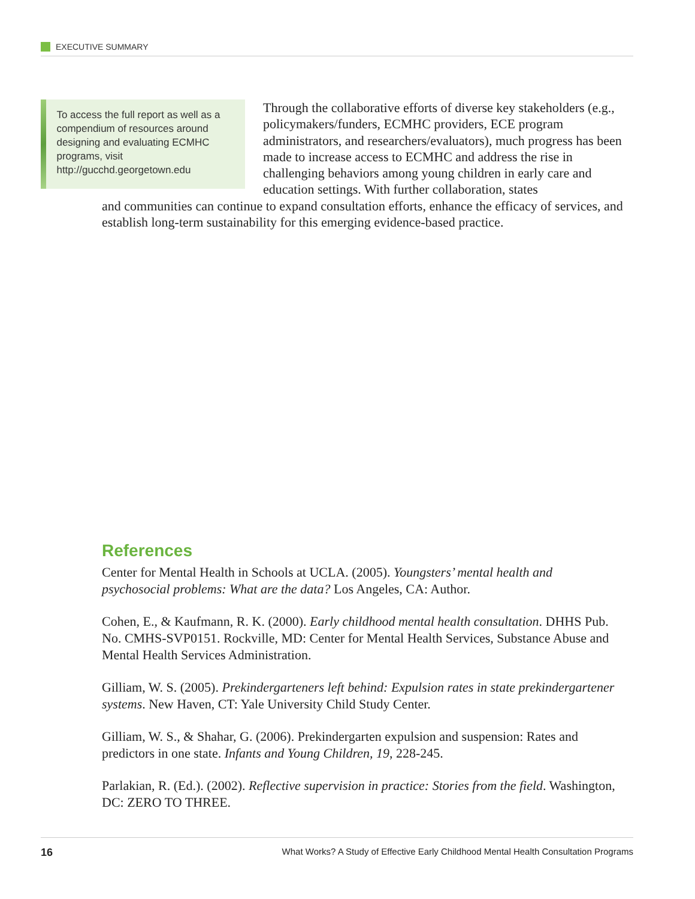EXECUTIVE SUMMARY
To access the full report as well as a compendium of resources around designing and evaluating ECMHC programs, visit http://gucchd.georgetown.edu
Through the collaborative efforts of diverse key stakeholders (e.g., policymakers/funders, ECMHC providers, ECE program administrators, and researchers/evaluators), much progress has been made to increase access to ECMHC and address the rise in challenging behaviors among young children in early care and education settings. With further collaboration, states
and communities can continue to expand consultation efforts, enhance the efficacy of services, and establish long-term sustainability for this emerging evidence-based practice.
References
Center for Mental Health in Schools at UCLA. (2005). Youngsters’ mental health and psychosocial problems: What are the data? Los Angeles, CA: Author.
Cohen, E., & Kaufmann, R. K. (2000). Early childhood mental health consultation. DHHS Pub. No. CMHS-SVP0151. Rockville, MD: Center for Mental Health Services, Substance Abuse and Mental Health Services Administration.
Gilliam, W. S. (2005). Prekindergarteners left behind: Expulsion rates in state prekindergartener systems. New Haven, CT: Yale University Child Study Center.
Gilliam, W. S., & Shahar, G. (2006). Prekindergarten expulsion and suspension: Rates and predictors in one state. Infants and Young Children, 19, 228-245.
Parlakian, R. (Ed.). (2002). Reflective supervision in practice: Stories from the field. Washington, DC: ZERO TO THREE.
16 What Works? A Study of Effective Early Childhood Mental Health Consultation Programs